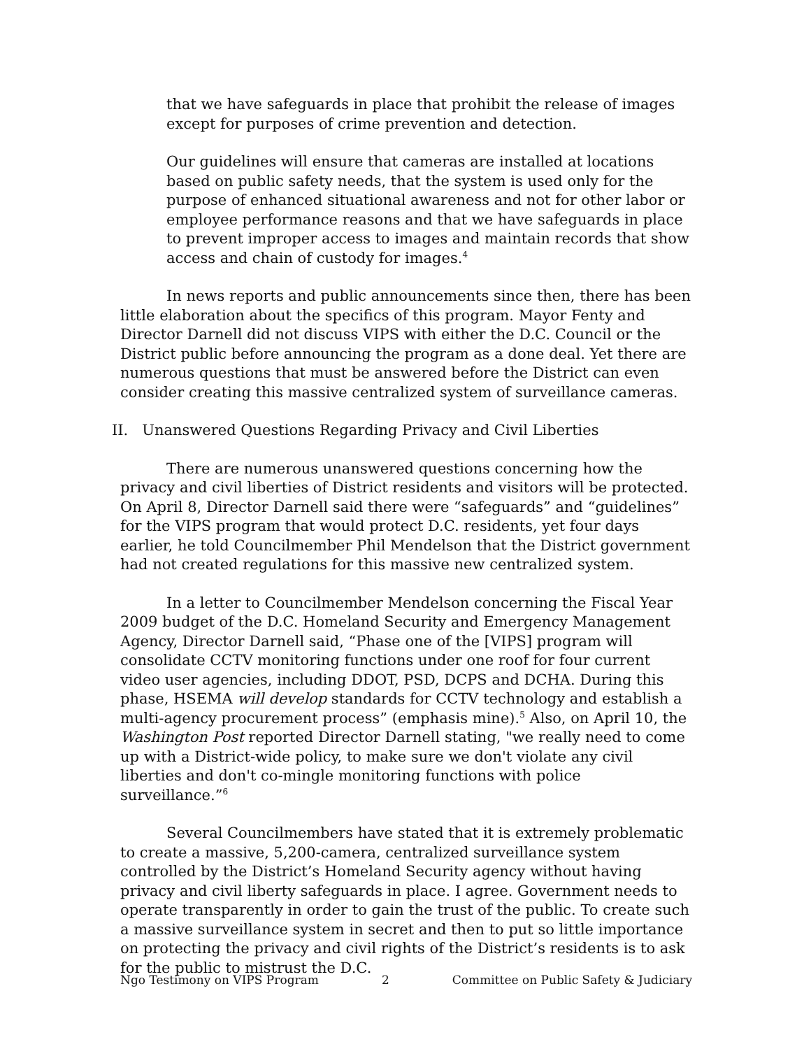that we have safeguards in place that prohibit the release of images except for purposes of crime prevention and detection.
Our guidelines will ensure that cameras are installed at locations based on public safety needs, that the system is used only for the purpose of enhanced situational awareness and not for other labor or employee performance reasons and that we have safeguards in place to prevent improper access to images and maintain records that show access and chain of custody for images.<sup>4</sup>
In news reports and public announcements since then, there has been little elaboration about the specifics of this program. Mayor Fenty and Director Darnell did not discuss VIPS with either the D.C. Council or the District public before announcing the program as a done deal. Yet there are numerous questions that must be answered before the District can even consider creating this massive centralized system of surveillance cameras.
II. Unanswered Questions Regarding Privacy and Civil Liberties
There are numerous unanswered questions concerning how the privacy and civil liberties of District residents and visitors will be protected. On April 8, Director Darnell said there were “safeguards” and “guidelines” for the VIPS program that would protect D.C. residents, yet four days earlier, he told Councilmember Phil Mendelson that the District government had not created regulations for this massive new centralized system.
In a letter to Councilmember Mendelson concerning the Fiscal Year 2009 budget of the D.C. Homeland Security and Emergency Management Agency, Director Darnell said, “Phase one of the [VIPS] program will consolidate CCTV monitoring functions under one roof for four current video user agencies, including DDOT, PSD, DCPS and DCHA. During this phase, HSEMA will develop standards for CCTV technology and establish a multi-agency procurement process” (emphasis mine).<sup>5</sup> Also, on April 10, the Washington Post reported Director Darnell stating, "we really need to come up with a District-wide policy, to make sure we don't violate any civil liberties and don't co-mingle monitoring functions with police surveillance.”<sup>6</sup>
Several Councilmembers have stated that it is extremely problematic to create a massive, 5,200-camera, centralized surveillance system controlled by the District’s Homeland Security agency without having privacy and civil liberty safeguards in place. I agree. Government needs to operate transparently in order to gain the trust of the public. To create such a massive surveillance system in secret and then to put so little importance on protecting the privacy and civil rights of the District’s residents is to ask for the public to mistrust the D.C.
Ngo Testimony on VIPS Program 2 Committee on Public Safety & Judiciary